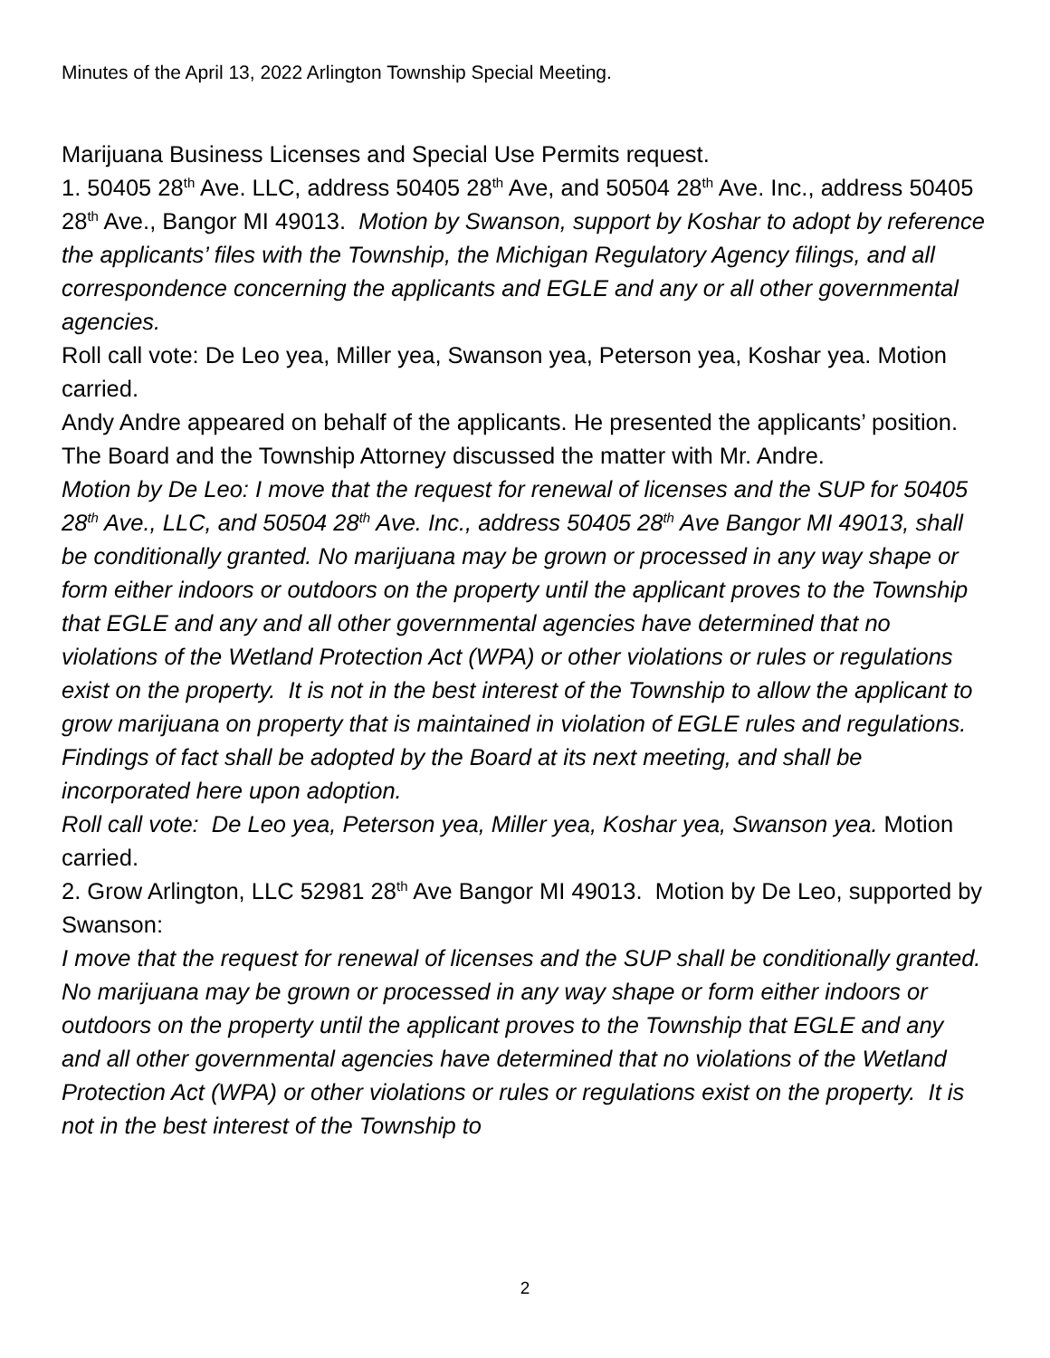Minutes of the April 13, 2022 Arlington Township Special Meeting.
Marijuana Business Licenses and Special Use Permits request.
1. 50405 28<sup>th</sup> Ave. LLC, address 50405 28<sup>th</sup> Ave, and 50504 28<sup>th</sup> Ave. Inc., address 50405 28<sup>th</sup> Ave., Bangor MI 49013. Motion by Swanson, support by Koshar to adopt by reference the applicants’ files with the Township, the Michigan Regulatory Agency filings, and all correspondence concerning the applicants and EGLE and any or all other governmental agencies.
Roll call vote: De Leo yea, Miller yea, Swanson yea, Peterson yea, Koshar yea. Motion carried.
Andy Andre appeared on behalf of the applicants. He presented the applicants’ position. The Board and the Township Attorney discussed the matter with Mr. Andre.
Motion by De Leo: I move that the request for renewal of licenses and the SUP for 50405 28<sup>th</sup> Ave., LLC, and 50504 28<sup>th</sup> Ave. Inc., address 50405 28<sup>th</sup> Ave Bangor MI 49013, shall be conditionally granted. No marijuana may be grown or processed in any way shape or form either indoors or outdoors on the property until the applicant proves to the Township that EGLE and any and all other governmental agencies have determined that no violations of the Wetland Protection Act (WPA) or other violations or rules or regulations exist on the property. It is not in the best interest of the Township to allow the applicant to grow marijuana on property that is maintained in violation of EGLE rules and regulations. Findings of fact shall be adopted by the Board at its next meeting, and shall be incorporated here upon adoption.
Roll call vote: De Leo yea, Peterson yea, Miller yea, Koshar yea, Swanson yea. Motion carried.
2. Grow Arlington, LLC 52981 28<sup>th</sup> Ave Bangor MI 49013. Motion by De Leo, supported by Swanson:
I move that the request for renewal of licenses and the SUP shall be conditionally granted. No marijuana may be grown or processed in any way shape or form either indoors or outdoors on the property until the applicant proves to the Township that EGLE and any and all other governmental agencies have determined that no violations of the Wetland Protection Act (WPA) or other violations or rules or regulations exist on the property. It is not in the best interest of the Township to
2